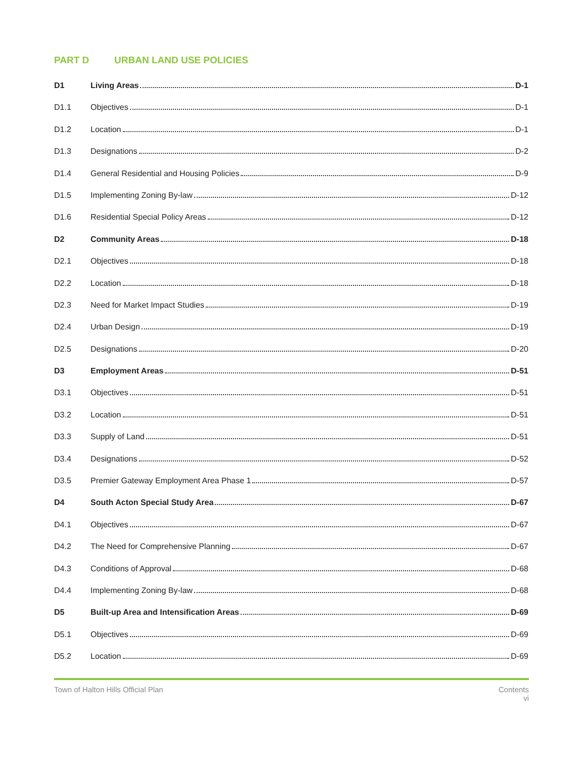PART D URBAN LAND USE POLICIES
D1 Living Areas D-1
D1.1 Objectives D-1
D1.2 Location D-1
D1.3 Designations D-2
D1.4 General Residential and Housing Policies D-9
D1.5 Implementing Zoning By-law D-12
D1.6 Residential Special Policy Areas D-12
D2 Community Areas D-18
D2.1 Objectives D-18
D2.2 Location D-18
D2.3 Need for Market Impact Studies D-19
D2.4 Urban Design D-19
D2.5 Designations D-20
D3 Employment Areas D-51
D3.1 Objectives D-51
D3.2 Location D-51
D3.3 Supply of Land D-51
D3.4 Designations D-52
D3.5 Premier Gateway Employment Area Phase 1 D-57
D4 South Acton Special Study Area D-67
D4.1 Objectives D-67
D4.2 The Need for Comprehensive Planning D-67
D4.3 Conditions of Approval D-68
D4.4 Implementing Zoning By-law D-68
D5 Built-up Area and Intensification Areas D-69
D5.1 Objectives D-69
D5.2 Location D-69
Town of Halton Hills Official Plan
Contents
vi